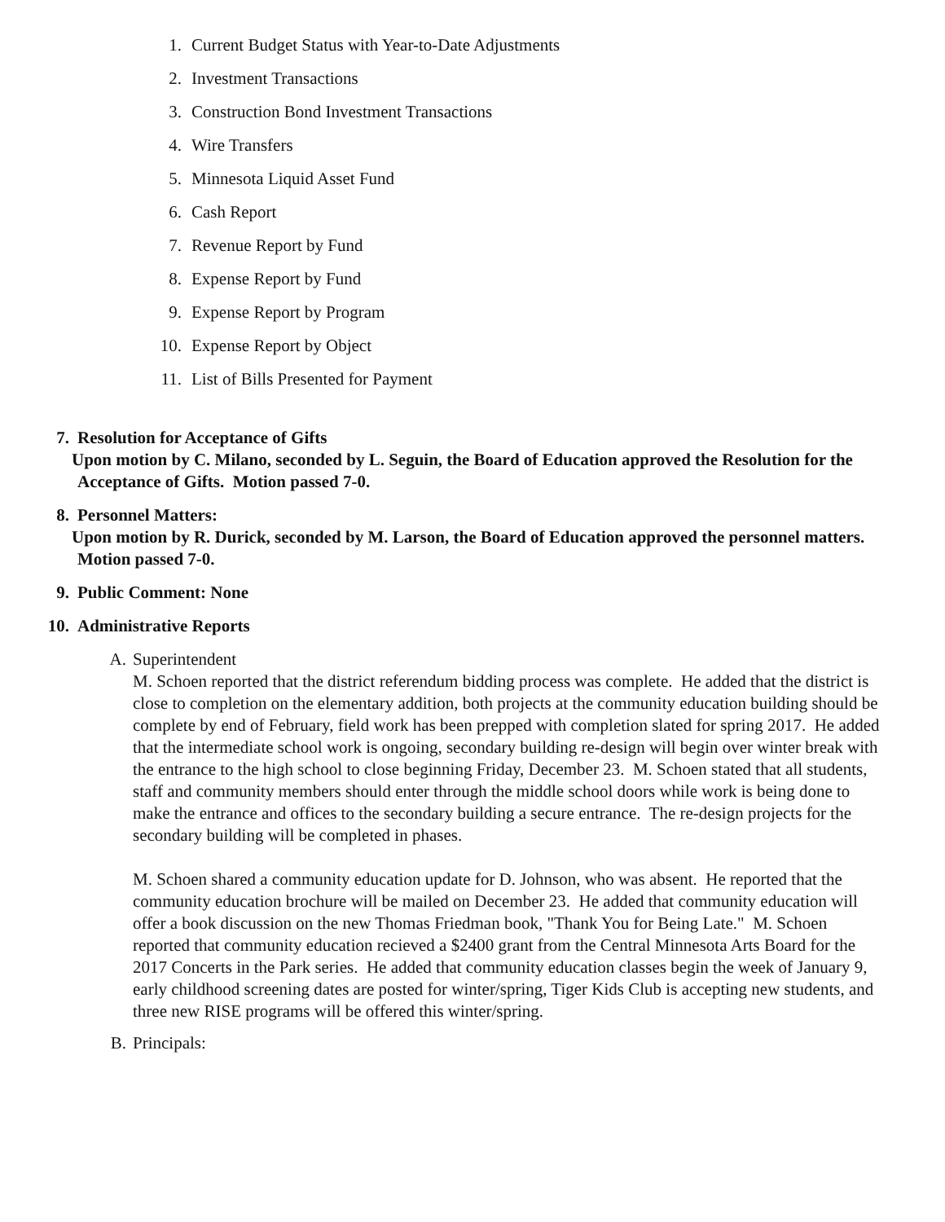1. Current Budget Status with Year-to-Date Adjustments
2. Investment Transactions
3. Construction Bond Investment Transactions
4. Wire Transfers
5. Minnesota Liquid Asset Fund
6. Cash Report
7. Revenue Report by Fund
8. Expense Report by Fund
9. Expense Report by Program
10. Expense Report by Object
11. List of Bills Presented for Payment
7. Resolution for Acceptance of Gifts
Upon motion by C. Milano, seconded by L. Seguin, the Board of Education approved the Resolution for the Acceptance of Gifts. Motion passed 7-0.
8. Personnel Matters:
Upon motion by R. Durick, seconded by M. Larson, the Board of Education approved the personnel matters. Motion passed 7-0.
9. Public Comment: None
10. Administrative Reports
A. Superintendent
M. Schoen reported that the district referendum bidding process was complete. He added that the district is close to completion on the elementary addition, both projects at the community education building should be complete by end of February, field work has been prepped with completion slated for spring 2017. He added that the intermediate school work is ongoing, secondary building re-design will begin over winter break with the entrance to the high school to close beginning Friday, December 23. M. Schoen stated that all students, staff and community members should enter through the middle school doors while work is being done to make the entrance and offices to the secondary building a secure entrance. The re-design projects for the secondary building will be completed in phases.
M. Schoen shared a community education update for D. Johnson, who was absent. He reported that the community education brochure will be mailed on December 23. He added that community education will offer a book discussion on the new Thomas Friedman book, "Thank You for Being Late." M. Schoen reported that community education recieved a $2400 grant from the Central Minnesota Arts Board for the 2017 Concerts in the Park series. He added that community education classes begin the week of January 9, early childhood screening dates are posted for winter/spring, Tiger Kids Club is accepting new students, and three new RISE programs will be offered this winter/spring.
B. Principals: